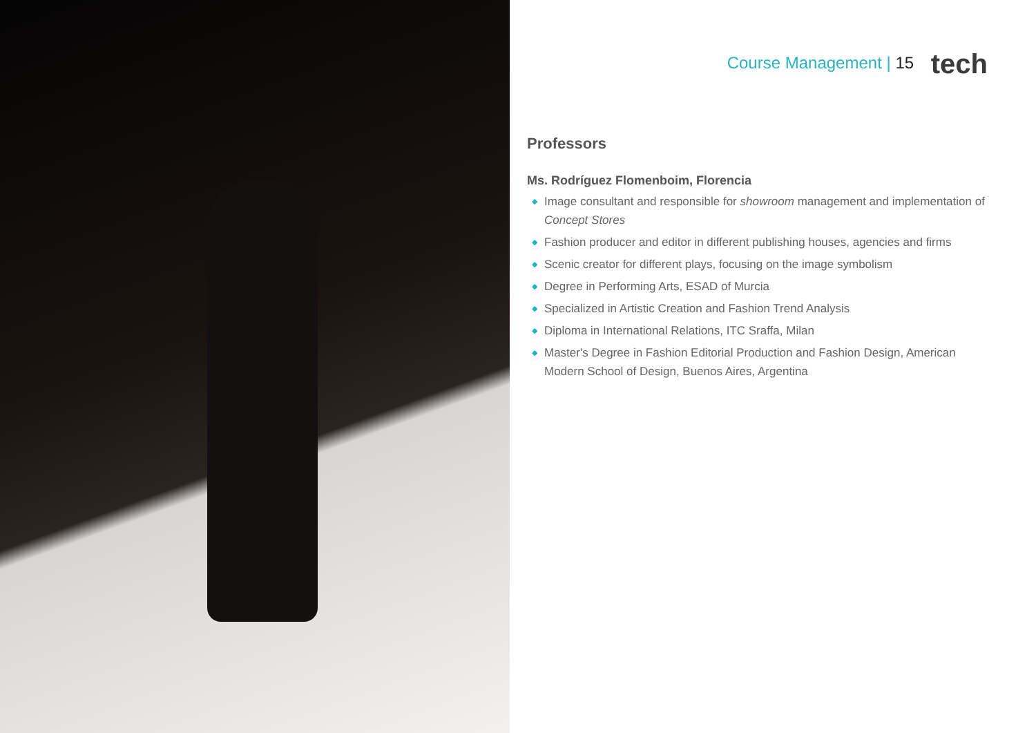Course Management | 15 tech
Professors
Ms. Rodríguez Flomenboim, Florencia
◆ Image consultant and responsible for showroom management and implementation of Concept Stores
◆ Fashion producer and editor in different publishing houses, agencies and firms
◆ Scenic creator for different plays, focusing on the image symbolism
◆ Degree in Performing Arts, ESAD of Murcia
◆ Specialized in Artistic Creation and Fashion Trend Analysis
◆ Diploma in International Relations, ITC Sraffa, Milan
◆ Master's Degree in Fashion Editorial Production and Fashion Design, American Modern School of Design, Buenos Aires, Argentina